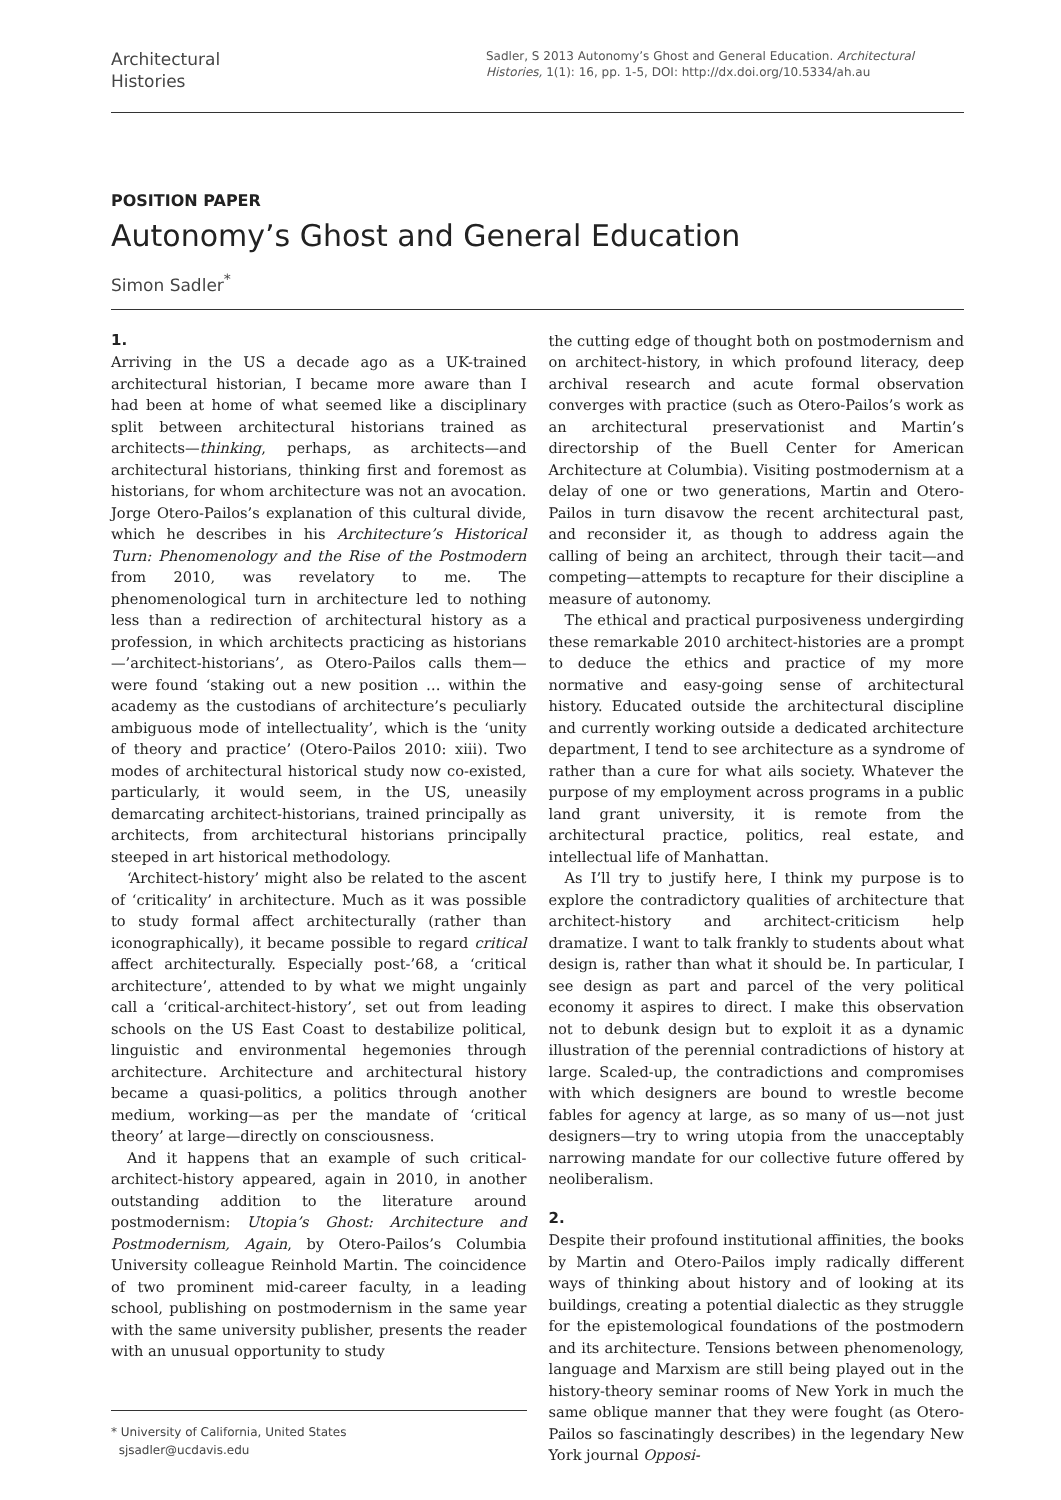Architectural
Histories
Sadler, S 2013 Autonomy’s Ghost and General Education. Architectural Histories, 1(1): 16, pp. 1-5, DOI: http://dx.doi.org/10.5334/ah.au
POSITION PAPER
Autonomy’s Ghost and General Education
Simon Sadler<sup>*</sup>
1.
Arriving in the US a decade ago as a UK-trained architectural historian, I became more aware than I had been at home of what seemed like a disciplinary split between architectural historians trained as architects—thinking, perhaps, as architects—and architectural historians, thinking first and foremost as historians, for whom architecture was not an avocation. Jorge Otero-Pailos’s explanation of this cultural divide, which he describes in his Architecture’s Historical Turn: Phenomenology and the Rise of the Postmodern from 2010, was revelatory to me. The phenomenological turn in architecture led to nothing less than a redirection of architectural history as a profession, in which architects practicing as historians—’architect-historians’, as Otero-Pailos calls them—were found ‘staking out a new position … within the academy as the custodians of architecture’s peculiarly ambiguous mode of intellectuality’, which is the ‘unity of theory and practice’ (Otero-Pailos 2010: xiii). Two modes of architectural historical study now co-existed, particularly, it would seem, in the US, uneasily demarcating architect-historians, trained principally as architects, from architectural historians principally steeped in art historical methodology.
‘Architect-history’ might also be related to the ascent of ‘criticality’ in architecture. Much as it was possible to study formal affect architecturally (rather than iconographically), it became possible to regard critical affect architecturally. Especially post-’68, a ‘critical architecture’, attended to by what we might ungainly call a ‘critical-architect-history’, set out from leading schools on the US East Coast to destabilize political, linguistic and environmental hegemonies through architecture. Architecture and architectural history became a quasi-politics, a politics through another medium, working—as per the mandate of ‘critical theory’ at large—directly on consciousness.
And it happens that an example of such critical-architect-history appeared, again in 2010, in another outstanding addition to the literature around postmodernism: Utopia’s Ghost: Architecture and Postmodernism, Again, by Otero-Pailos’s Columbia University colleague Reinhold Martin. The coincidence of two prominent mid-career faculty, in a leading school, publishing on postmodernism in the same year with the same university publisher, presents the reader with an unusual opportunity to study
* University of California, United States
sjsadler@ucdavis.edu
the cutting edge of thought both on postmodernism and on architect-history, in which profound literacy, deep archival research and acute formal observation converges with practice (such as Otero-Pailos’s work as an architectural preservationist and Martin’s directorship of the Buell Center for American Architecture at Columbia). Visiting postmodernism at a delay of one or two generations, Martin and Otero-Pailos in turn disavow the recent architectural past, and reconsider it, as though to address again the calling of being an architect, through their tacit—and competing—attempts to recapture for their discipline a measure of autonomy.
The ethical and practical purposiveness undergirding these remarkable 2010 architect-histories are a prompt to deduce the ethics and practice of my more normative and easy-going sense of architectural history. Educated outside the architectural discipline and currently working outside a dedicated architecture department, I tend to see architecture as a syndrome of rather than a cure for what ails society. Whatever the purpose of my employment across programs in a public land grant university, it is remote from the architectural practice, politics, real estate, and intellectual life of Manhattan.
As I’ll try to justify here, I think my purpose is to explore the contradictory qualities of architecture that architect-history and architect-criticism help dramatize. I want to talk frankly to students about what design is, rather than what it should be. In particular, I see design as part and parcel of the very political economy it aspires to direct. I make this observation not to debunk design but to exploit it as a dynamic illustration of the perennial contradictions of history at large. Scaled-up, the contradictions and compromises with which designers are bound to wrestle become fables for agency at large, as so many of us—not just designers—try to wring utopia from the unacceptably narrowing mandate for our collective future offered by neoliberalism.
2.
Despite their profound institutional affinities, the books by Martin and Otero-Pailos imply radically different ways of thinking about history and of looking at its buildings, creating a potential dialectic as they struggle for the epistemological foundations of the postmodern and its architecture. Tensions between phenomenology, language and Marxism are still being played out in the history-theory seminar rooms of New York in much the same oblique manner that they were fought (as Otero-Pailos so fascinatingly describes) in the legendary New York journal Opposi-